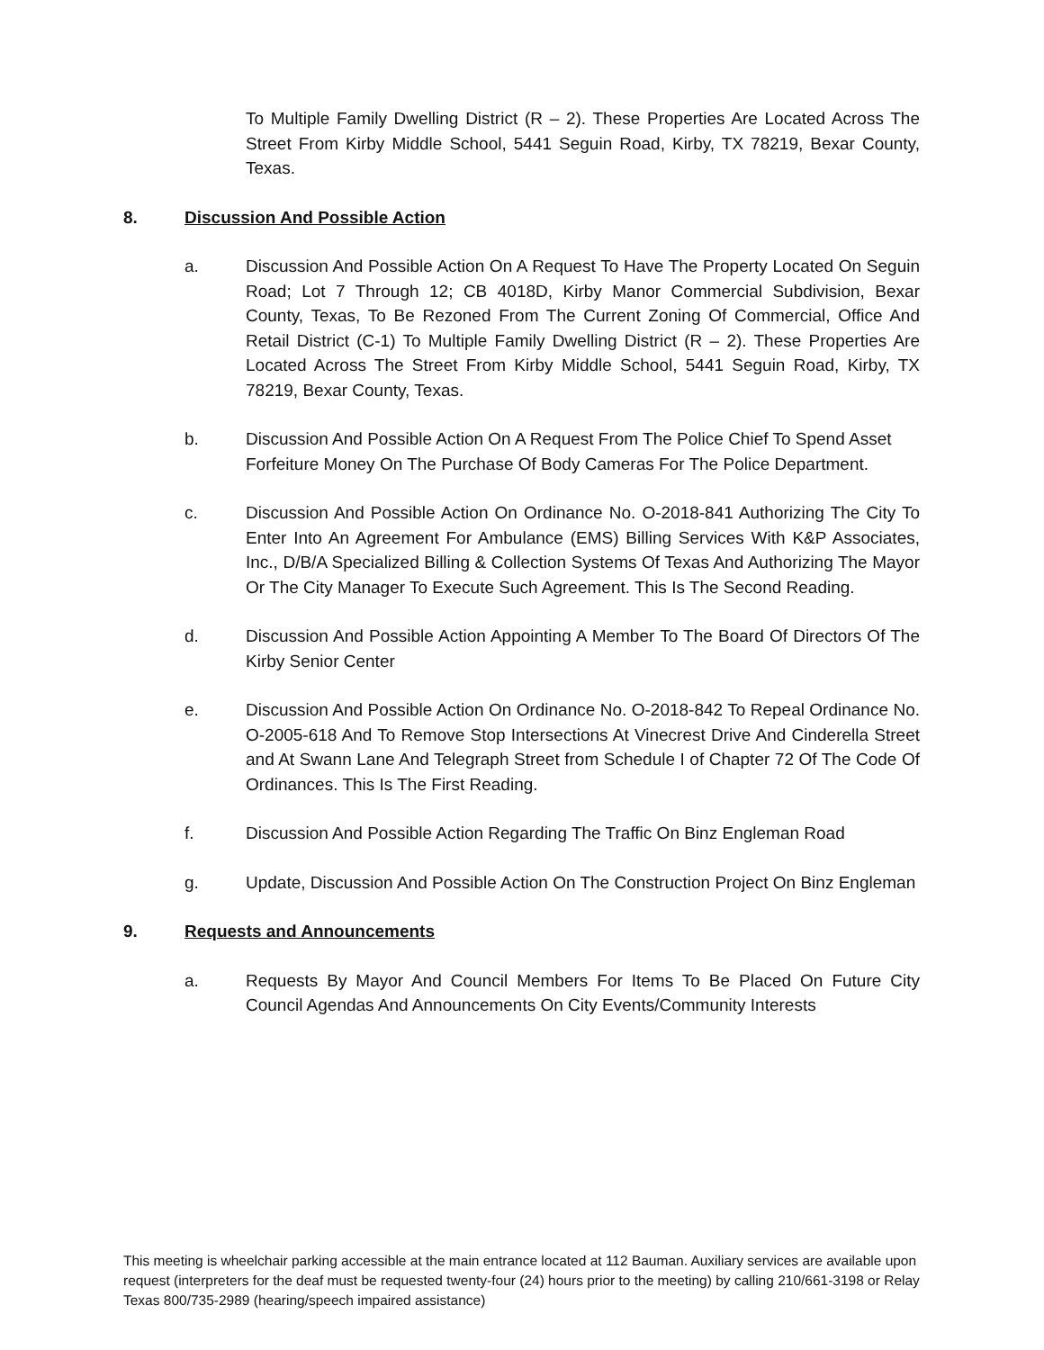To Multiple Family Dwelling District (R – 2). These Properties Are Located Across The Street From Kirby Middle School, 5441 Seguin Road, Kirby, TX 78219, Bexar County, Texas.
8. Discussion And Possible Action
a. Discussion And Possible Action On A Request To Have The Property Located On Seguin Road; Lot 7 Through 12; CB 4018D, Kirby Manor Commercial Subdivision, Bexar County, Texas, To Be Rezoned From The Current Zoning Of Commercial, Office And Retail District (C-1) To Multiple Family Dwelling District (R – 2). These Properties Are Located Across The Street From Kirby Middle School, 5441 Seguin Road, Kirby, TX 78219, Bexar County, Texas.
b. Discussion And Possible Action On A Request From The Police Chief To Spend Asset Forfeiture Money On The Purchase Of Body Cameras For The Police Department.
c. Discussion And Possible Action On Ordinance No. O-2018-841 Authorizing The City To Enter Into An Agreement For Ambulance (EMS) Billing Services With K&P Associates, Inc., D/B/A Specialized Billing & Collection Systems Of Texas And Authorizing The Mayor Or The City Manager To Execute Such Agreement. This Is The Second Reading.
d. Discussion And Possible Action Appointing A Member To The Board Of Directors Of The Kirby Senior Center
e. Discussion And Possible Action On Ordinance No. O-2018-842 To Repeal Ordinance No. O-2005-618 And To Remove Stop Intersections At Vinecrest Drive And Cinderella Street and At Swann Lane And Telegraph Street from Schedule I of Chapter 72 Of The Code Of Ordinances. This Is The First Reading.
f. Discussion And Possible Action Regarding The Traffic On Binz Engleman Road
g. Update, Discussion And Possible Action On The Construction Project On Binz Engleman
9. Requests and Announcements
a. Requests By Mayor And Council Members For Items To Be Placed On Future City Council Agendas And Announcements On City Events/Community Interests
This meeting is wheelchair parking accessible at the main entrance located at 112 Bauman. Auxiliary services are available upon request (interpreters for the deaf must be requested twenty-four (24) hours prior to the meeting) by calling 210/661-3198 or Relay Texas 800/735-2989 (hearing/speech impaired assistance)